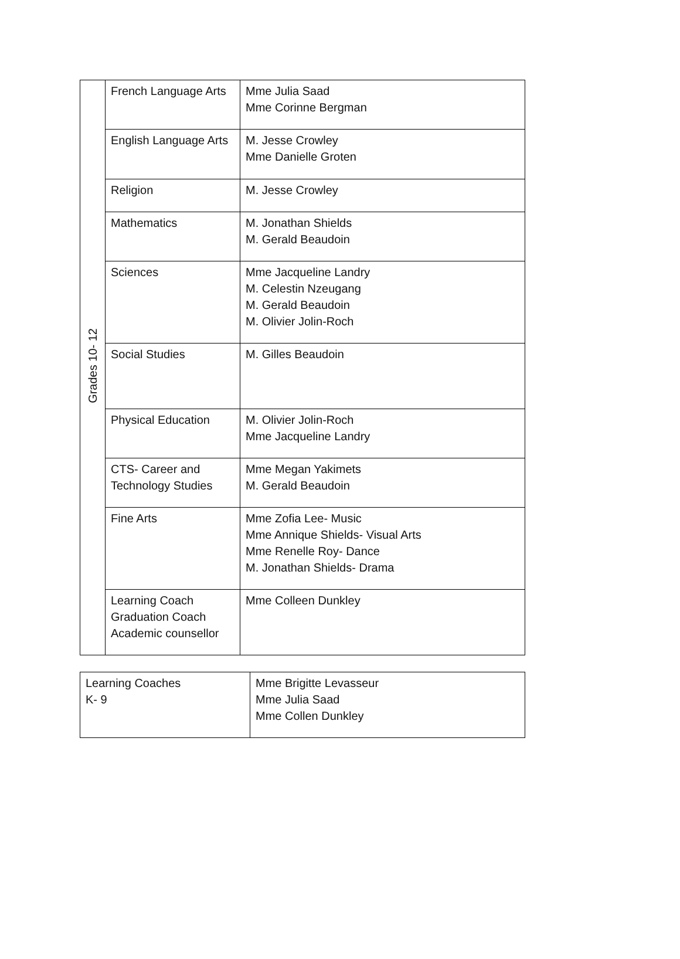| Grades 10- 12 | French Language Arts | Mme Julia Saad Mme Corinne Bergman |
| | English Language Arts | M. Jesse Crowley Mme Danielle Groten |
| | Religion | M. Jesse Crowley |
| | Mathematics | M. Jonathan Shields M. Gerald Beaudoin |
| | Sciences | Mme Jacqueline Landry M. Celestin Nzeugang M. Gerald Beaudoin M. Olivier Jolin-Roch |
| | Social Studies | M. Gilles Beaudoin |
| | Physical Education | M. Olivier Jolin-Roch Mme Jacqueline Landry |
| | CTS- Career and Technology Studies | Mme Megan Yakimets M. Gerald Beaudoin |
| | Fine Arts | Mme Zofia Lee- Music Mme Annique Shields- Visual Arts Mme Renelle Roy- Dance M. Jonathan Shields- Drama |
| | Learning Coach Graduation Coach Academic counsellor | Mme Colleen Dunkley |
| Learning Coaches K- 9 | Mme Brigitte Levasseur Mme Julia Saad Mme Collen Dunkley |